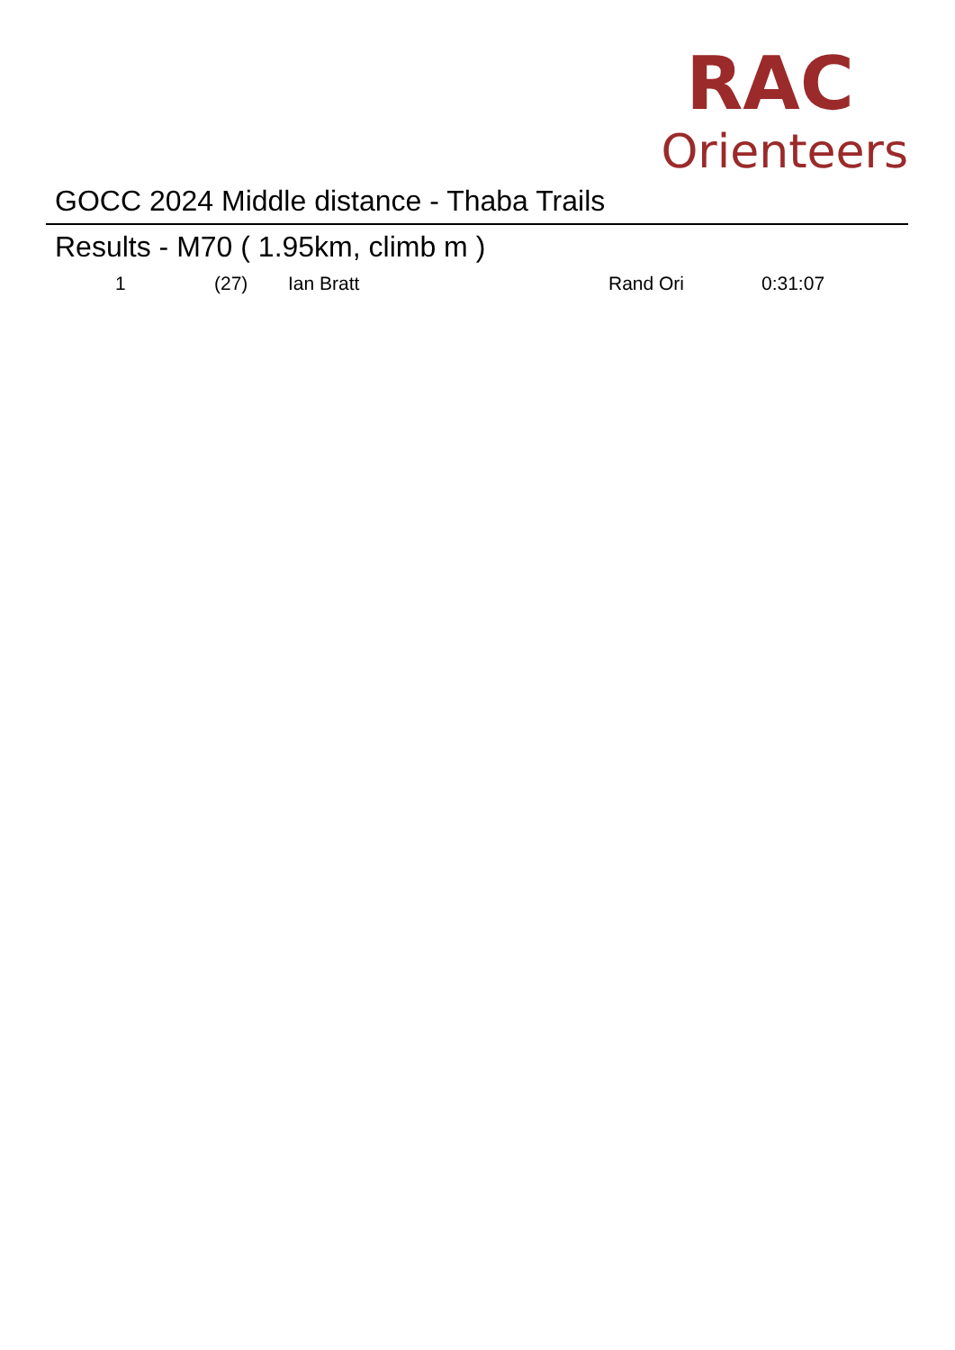RAC
Orienteers
GOCC 2024 Middle distance - Thaba Trails
Results - M70 ( 1.95km, climb m )
| 1 | (27) | Ian Bratt | Rand Ori | 0:31:07 |